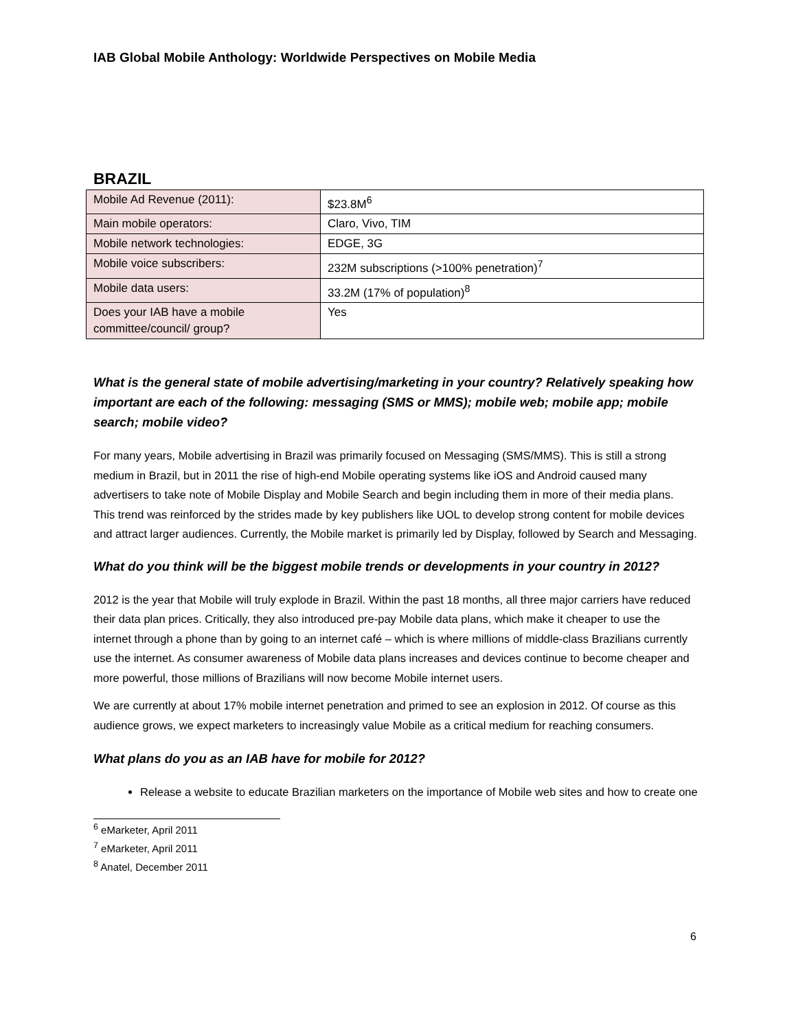IAB Global Mobile Anthology: Worldwide Perspectives on Mobile Media
BRAZIL
| Mobile Ad Revenue (2011): | $23.8M<sup>6</sup> |
| Main mobile operators: | Claro, Vivo, TIM |
| Mobile network technologies: | EDGE, 3G |
| Mobile voice subscribers: | 232M subscriptions (>100% penetration)<sup>7</sup> |
| Mobile data users: | 33.2M (17% of population)<sup>8</sup> |
| Does your IAB have a mobile committee/council/ group? | Yes |
What is the general state of mobile advertising/marketing in your country? Relatively speaking how important are each of the following: messaging (SMS or MMS); mobile web; mobile app; mobile search; mobile video?
For many years, Mobile advertising in Brazil was primarily focused on Messaging (SMS/MMS). This is still a strong medium in Brazil, but in 2011 the rise of high-end Mobile operating systems like iOS and Android caused many advertisers to take note of Mobile Display and Mobile Search and begin including them in more of their media plans. This trend was reinforced by the strides made by key publishers like UOL to develop strong content for mobile devices and attract larger audiences. Currently, the Mobile market is primarily led by Display, followed by Search and Messaging.
What do you think will be the biggest mobile trends or developments in your country in 2012?
2012 is the year that Mobile will truly explode in Brazil. Within the past 18 months, all three major carriers have reduced their data plan prices. Critically, they also introduced pre-pay Mobile data plans, which make it cheaper to use the internet through a phone than by going to an internet café – which is where millions of middle-class Brazilians currently use the internet. As consumer awareness of Mobile data plans increases and devices continue to become cheaper and more powerful, those millions of Brazilians will now become Mobile internet users.
We are currently at about 17% mobile internet penetration and primed to see an explosion in 2012. Of course as this audience grows, we expect marketers to increasingly value Mobile as a critical medium for reaching consumers.
What plans do you as an IAB have for mobile for 2012?
Release a website to educate Brazilian marketers on the importance of Mobile web sites and how to create one
<sup>6</sup> eMarketer, April 2011
<sup>7</sup> eMarketer, April 2011
<sup>8</sup> Anatel, December 2011
6